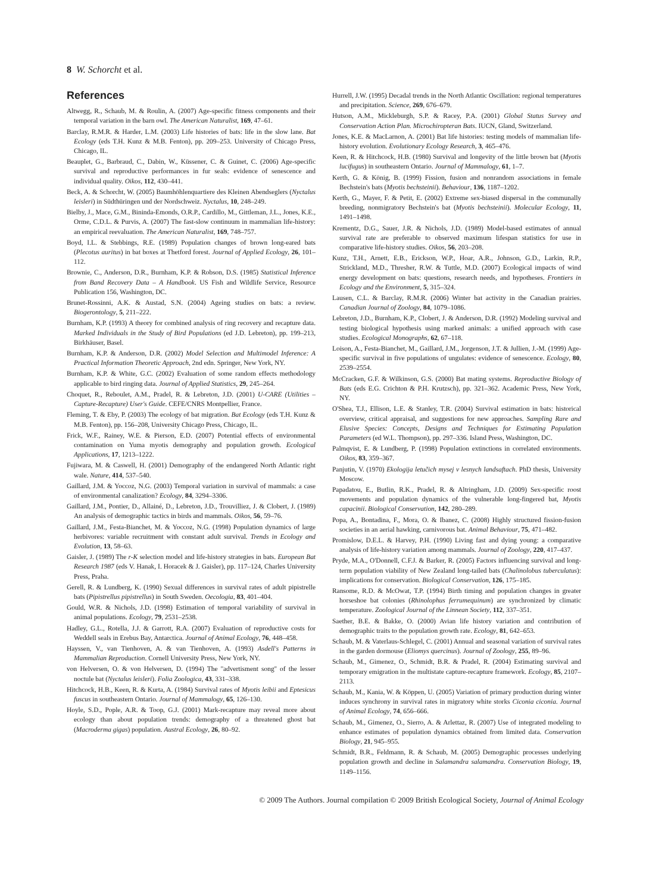8 W. Schorcht et al.
References
Altwegg, R., Schaub, M. & Roulin, A. (2007) Age-specific fitness components and their temporal variation in the barn owl. The American Naturalist, 169, 47–61.
Barclay, R.M.R. & Harder, L.M. (2003) Life histories of bats: life in the slow lane. Bat Ecology (eds T.H. Kunz & M.B. Fenton), pp. 209–253. University of Chicago Press, Chicago, IL.
Beauplet, G., Barbraud, C., Dabin, W., Küssener, C. & Guinet, C. (2006) Age-specific survival and reproductive performances in fur seals: evidence of senescence and individual quality. Oikos, 112, 430–441.
Beck, A. & Schorcht, W. (2005) Baumhöhlenquartiere des Kleinen Abendseglers (Nyctalus leisleri) in Südthüringen und der Nordschweiz. Nyctalus, 10, 248–249.
Bielby, J., Mace, G.M., Bininda-Emonds, O.R.P., Cardillo, M., Gittleman, J.L., Jones, K.E., Orme, C.D.L. & Purvis, A. (2007) The fast-slow continuum in mammalian life-history: an empirical reevaluation. The American Naturalist, 169, 748–757.
Boyd, I.L. & Stebbings, R.E. (1989) Population changes of brown long-eared bats (Plecotus auritus) in bat boxes at Thetford forest. Journal of Applied Ecology, 26, 101–112.
Brownie, C., Anderson, D.R., Burnham, K.P. & Robson, D.S. (1985) Statistical Inference from Band Recovery Data – A Handbook. US Fish and Wildlife Service, Resource Publication 156, Washington, DC.
Brunet-Rossinni, A.K. & Austad, S.N. (2004) Ageing studies on bats: a review. Biogerontology, 5, 211–222.
Burnham, K.P. (1993) A theory for combined analysis of ring recovery and recapture data. Marked Individuals in the Study of Bird Populations (ed J.D. Lebreton), pp. 199–213, Birkhäuser, Basel.
Burnham, K.P. & Anderson, D.R. (2002) Model Selection and Multimodel Inference: A Practical Information Theoretic Approach, 2nd edn. Springer, New York, NY.
Burnham, K.P. & White, G.C. (2002) Evaluation of some random effects methodology applicable to bird ringing data. Journal of Applied Statistics, 29, 245–264.
Choquet, R., Reboulet, A.M., Pradel, R. & Lebreton, J.D. (2001) U-CARE (Utilities – Capture-Recapture) User's Guide. CEFE/CNRS Montpellier, France.
Fleming, T. & Eby, P. (2003) The ecology of bat migration. Bat Ecology (eds T.H. Kunz & M.B. Fenton), pp. 156–208, University Chicago Press, Chicago, IL.
Frick, W.F., Rainey, W.E. & Pierson, E.D. (2007) Potential effects of environmental contamination on Yuma myotis demography and population growth. Ecological Applications, 17, 1213–1222.
Fujiwara, M. & Caswell, H. (2001) Demography of the endangered North Atlantic right wale. Nature, 414, 537–540.
Gaillard, J.M. & Yoccoz, N.G. (2003) Temporal variation in survival of mammals: a case of environmental canalization? Ecology, 84, 3294–3306.
Gaillard, J.M., Pontier, D., Allainé, D., Lebreton, J.D., Trouvilliez, J. & Clobert, J. (1989) An analysis of demographic tactics in birds and mammals. Oikos, 56, 59–76.
Gaillard, J.M., Festa-Bianchet, M. & Yoccoz, N.G. (1998) Population dynamics of large herbivores: variable recruitment with constant adult survival. Trends in Ecology and Evolution, 13, 58–63.
Gaisler, J. (1989) The r-K selection model and life-history strategies in bats. European Bat Research 1987 (eds V. Hanak, I. Horacek & J. Gaisler), pp. 117–124, Charles University Press, Praha.
Gerell, R. & Lundberg, K. (1990) Sexual differences in survival rates of adult pipistrelle bats (Pipistrellus pipistrellus) in South Sweden. Oecologia, 83, 401–404.
Gould, W.R. & Nichols, J.D. (1998) Estimation of temporal variability of survival in animal populations. Ecology, 79, 2531–2538.
Hadley, G.L., Rotella, J.J. & Garrott, R.A. (2007) Evaluation of reproductive costs for Weddell seals in Erebus Bay, Antarctica. Journal of Animal Ecology, 76, 448–458.
Hayssen, V., van Tienhoven, A. & van Tienhoven, A. (1993) Asdell's Patterns in Mammalian Reproduction. Cornell University Press, New York, NY.
von Helversen, O. & von Helversen, D. (1994) The ''advertisment song'' of the lesser noctule bat (Nyctalus leisleri). Folia Zoologica, 43, 331–338.
Hitchcock, H.B., Keen, R. & Kurta, A. (1984) Survival rates of Myotis leibii and Eptesicus fuscus in southeastern Ontario. Journal of Mammalogy, 65, 126–130.
Hoyle, S.D., Pople, A.R. & Toop, G.J. (2001) Mark-recapture may reveal more about ecology than about population trends: demography of a threatened ghost bat (Macroderma gigas) population. Austral Ecology, 26, 80–92.
Hurrell, J.W. (1995) Decadal trends in the North Atlantic Oscillation: regional temperatures and precipitation. Science, 269, 676–679.
Hutson, A.M., Mickleburgh, S.P. & Racey, P.A. (2001) Global Status Survey and Conservation Action Plan. Microchiropteran Bats. IUCN, Gland, Switzerland.
Jones, K.E. & MacLarnon, A. (2001) Bat life histories: testing models of mammalian life-history evolution. Evolutionary Ecology Research, 3, 465–476.
Keen, R. & Hitchcock, H.B. (1980) Survival and longevity of the little brown bat (Myotis lucifugus) in southeastern Ontario. Journal of Mammalogy, 61, 1–7.
Kerth, G. & König, B. (1999) Fission, fusion and nonrandom associations in female Bechstein's bats (Myotis bechsteinii). Behaviour, 136, 1187–1202.
Kerth, G., Mayer, F. & Petit, E. (2002) Extreme sex-biased dispersal in the communally breeding, nonmigratory Bechstein's bat (Myotis bechsteinii). Molecular Ecology, 11, 1491–1498.
Krementz, D.G., Sauer, J.R. & Nichols, J.D. (1989) Model-based estimates of annual survival rate are preferable to observed maximum lifespan statistics for use in comparative life-history studies. Oikos, 56, 203–208.
Kunz, T.H., Arnett, E.B., Erickson, W.P., Hoar, A.R., Johnson, G.D., Larkin, R.P., Strickland, M.D., Thresher, R.W. & Tuttle, M.D. (2007) Ecological impacts of wind energy development on bats: questions, research needs, and hypotheses. Frontiers in Ecology and the Environment, 5, 315–324.
Lausen, C.L. & Barclay, R.M.R. (2006) Winter bat activity in the Canadian prairies. Canadian Journal of Zoology, 84, 1079–1086.
Lebreton, J.D., Burnham, K.P., Clobert, J. & Anderson, D.R. (1992) Modeling survival and testing biological hypothesis using marked animals: a unified approach with case studies. Ecological Monographs, 62, 67–118.
Loison, A., Festa-Bianchet, M., Gaillard, J.M., Jorgenson, J.T. & Jullien, J.-M. (1999) Age-specific survival in five populations of ungulates: evidence of senescence. Ecology, 80, 2539–2554.
McCracken, G.F. & Wilkinson, G.S. (2000) Bat mating systems. Reproductive Biology of Bats (eds E.G. Crichton & P.H. Krutzsch), pp. 321–362. Academic Press, New York, NY.
O'Shea, T.J., Ellison, L.E. & Stanley, T.R. (2004) Survival estimation in bats: historical overview, critical appraisal, and suggestions for new approaches. Sampling Rare and Elusive Species: Concepts, Designs and Techniques for Estimating Population Parameters (ed W.L. Thompson), pp. 297–336. Island Press, Washington, DC.
Palmqvist, E. & Lundberg, P. (1998) Population extinctions in correlated environments. Oikos, 83, 359–367.
Panjutin, V. (1970) Ekologija letučich mysej v lesnych landsaftach. PhD thesis, University Moscow.
Papadatou, E., Butlin, R.K., Pradel, R. & Altringham, J.D. (2009) Sex-specific roost movements and population dynamics of the vulnerable long-fingered bat, Myotis capacinii. Biological Conservation, 142, 280–289.
Popa, A., Bontadina, F., Mora, O. & Ibanez, C. (2008) Highly structured fission-fusion societies in an aerial hawking, carnivorous bat. Animal Behaviour, 75, 471–482.
Promislow, D.E.L. & Harvey, P.H. (1990) Living fast and dying young: a comparative analysis of life-history variation among mammals. Journal of Zoology, 220, 417–437.
Pryde, M.A., O'Donnell, C.F.J. & Barker, R. (2005) Factors influencing survival and long-term population viability of New Zealand long-tailed bats (Chalinolobus tuberculatus): implications for conservation. Biological Conservation, 126, 175–185.
Ransome, R.D. & McOwat, T.P. (1994) Birth timing and population changes in greater horseshoe bat colonies (Rhinolophus ferrumequinum) are synchronized by climatic temperature. Zoological Journal of the Linnean Society, 112, 337–351.
Saether, B.E. & Bakke, O. (2000) Avian life history variation and contribution of demographic traits to the population growth rate. Ecology, 81, 642–653.
Schaub, M. & Vaterlaus-Schlegel, C. (2001) Annual and seasonal variation of survival rates in the garden dormouse (Eliomys quercinus). Journal of Zoology, 255, 89–96.
Schaub, M., Gimenez, O., Schmidt, B.R. & Pradel, R. (2004) Estimating survival and temporary emigration in the multistate capture-recapture framework. Ecology, 85, 2107–2113.
Schaub, M., Kania, W. & Köppen, U. (2005) Variation of primary production during winter induces synchrony in survival rates in migratory white storks Ciconia ciconia. Journal of Animal Ecology, 74, 656–666.
Schaub, M., Gimenez, O., Sierro, A. & Arlettaz, R. (2007) Use of integrated modeling to enhance estimates of population dynamics obtained from limited data. Conservation Biology, 21, 945–955.
Schmidt, B.R., Feldmann, R. & Schaub, M. (2005) Demographic processes underlying population growth and decline in Salamandra salamandra. Conservation Biology, 19, 1149–1156.
© 2009 The Authors. Journal compilation © 2009 British Ecological Society, Journal of Animal Ecology